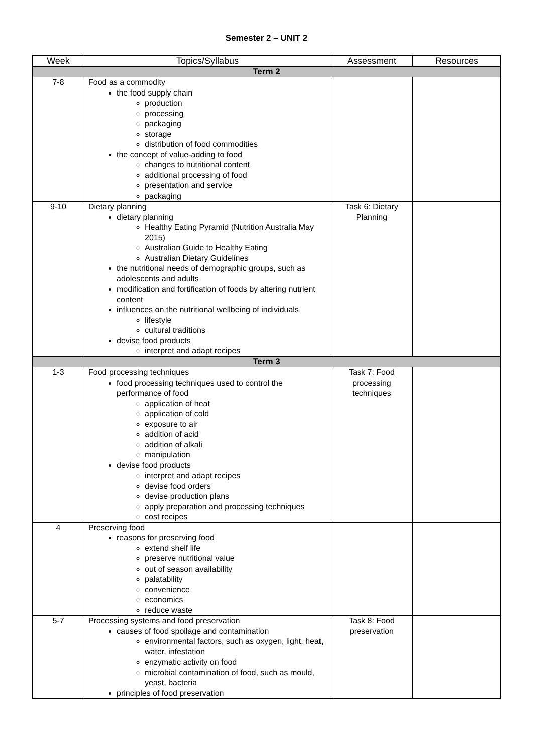Semester 2 – UNIT 2
| Week | Topics/Syllabus | Assessment | Resources |
| --- | --- | --- | --- |
| Term 2 | | | |
| 7-8 | Food as a commodity the food supply chain production processing packaging storage distribution of food commodities the concept of value-adding to food changes to nutritional content additional processing of food presentation and service packaging | | |
| 9-10 | Dietary planning dietary planning Healthy Eating Pyramid (Nutrition Australia May 2015) Australian Guide to Healthy Eating Australian Dietary Guidelines the nutritional needs of demographic groups, such as adolescents and adults modification and fortification of foods by altering nutrient content influences on the nutritional wellbeing of individuals lifestyle cultural traditions devise food products interpret and adapt recipes | Task 6: Dietary Planning | |
| Term 3 | | | |
| 1-3 | Food processing techniques food processing techniques used to control the performance of food application of heat application of cold exposure to air addition of acid addition of alkali manipulation devise food products interpret and adapt recipes devise food orders devise production plans apply preparation and processing techniques cost recipes | Task 7: Food processing techniques | |
| 4 | Preserving food reasons for preserving food extend shelf life preserve nutritional value out of season availability palatability convenience economics reduce waste | | |
| 5-7 | Processing systems and food preservation causes of food spoilage and contamination environmental factors, such as oxygen, light, heat, water, infestation enzymatic activity on food microbial contamination of food, such as mould, yeast, bacteria principles of food preservation | Task 8: Food preservation | |